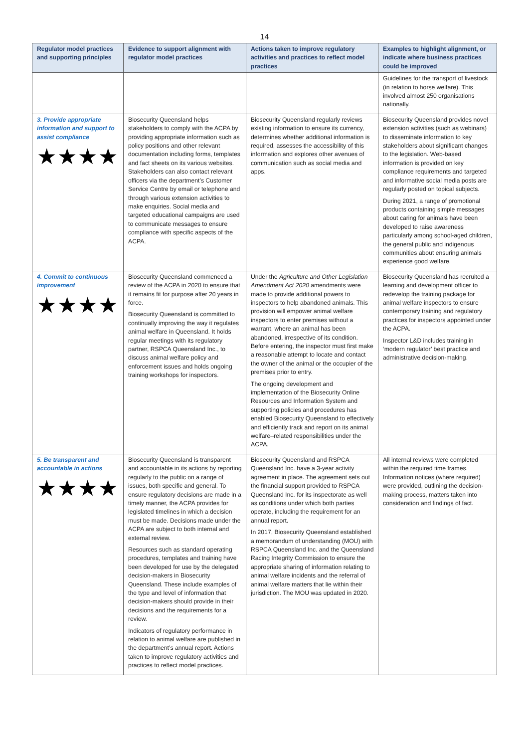14
| Regulator model practices and supporting principles | Evidence to support alignment with regulator model practices | Actions taken to improve regulatory activities and practices to reflect model practices | Examples to highlight alignment, or indicate where business practices could be improved |
| --- | --- | --- | --- |
| | | | Guidelines for the transport of livestock (in relation to horse welfare). This involved almost 250 organisations nationally. |
| 3. Provide appropriate information and support to assist compliance ★★★★ | Biosecurity Queensland helps stakeholders to comply with the ACPA by providing appropriate information such as policy positions and other relevant documentation including forms, templates and fact sheets on its various websites. Stakeholders can also contact relevant officers via the department’s Customer Service Centre by email or telephone and through various extension activities to make enquiries. Social media and targeted educational campaigns are used to communicate messages to ensure compliance with specific aspects of the ACPA. | Biosecurity Queensland regularly reviews existing information to ensure its currency, determines whether additional information is required, assesses the accessibility of this information and explores other avenues of communication such as social media and apps. | Biosecurity Queensland provides novel extension activities (such as webinars) to disseminate information to key stakeholders about significant changes to the legislation. Web-based information is provided on key compliance requirements and targeted and informative social media posts are regularly posted on topical subjects. During 2021, a range of promotional products containing simple messages about caring for animals have been developed to raise awareness particularly among school-aged children, the general public and indigenous communities about ensuring animals experience good welfare. |
| 4. Commit to continuous improvement ★★★★ | Biosecurity Queensland commenced a review of the ACPA in 2020 to ensure that it remains fit for purpose after 20 years in force. Biosecurity Queensland is committed to continually improving the way it regulates animal welfare in Queensland. It holds regular meetings with its regulatory partner, RSPCA Queensland Inc., to discuss animal welfare policy and enforcement issues and holds ongoing training workshops for inspectors. | Under the Agriculture and Other Legislation Amendment Act 2020 amendments were made to provide additional powers to inspectors to help abandoned animals. This provision will empower animal welfare inspectors to enter premises without a warrant, where an animal has been abandoned, irrespective of its condition. Before entering, the inspector must first make a reasonable attempt to locate and contact the owner of the animal or the occupier of the premises prior to entry. The ongoing development and implementation of the Biosecurity Online Resources and Information System and supporting policies and procedures has enabled Biosecurity Queensland to effectively and efficiently track and report on its animal welfare–related responsibilities under the ACPA. | Biosecurity Queensland has recruited a learning and development officer to redevelop the training package for animal welfare inspectors to ensure contemporary training and regulatory practices for inspectors appointed under the ACPA. Inspector L&D includes training in ‘modern regulator’ best practice and administrative decision-making. |
| 5. Be transparent and accountable in actions ★★★★ | Biosecurity Queensland is transparent and accountable in its actions by reporting regularly to the public on a range of issues, both specific and general. To ensure regulatory decisions are made in a timely manner, the ACPA provides for legislated timelines in which a decision must be made. Decisions made under the ACPA are subject to both internal and external review. Resources such as standard operating procedures, templates and training have been developed for use by the delegated decision-makers in Biosecurity Queensland. These include examples of the type and level of information that decision-makers should provide in their decisions and the requirements for a review. Indicators of regulatory performance in relation to animal welfare are published in the department’s annual report. Actions taken to improve regulatory activities and practices to reflect model practices. | Biosecurity Queensland and RSPCA Queensland Inc. have a 3-year activity agreement in place. The agreement sets out the financial support provided to RSPCA Queensland Inc. for its inspectorate as well as conditions under which both parties operate, including the requirement for an annual report. In 2017, Biosecurity Queensland established a memorandum of understanding (MOU) with RSPCA Queensland Inc. and the Queensland Racing Integrity Commission to ensure the appropriate sharing of information relating to animal welfare incidents and the referral of animal welfare matters that lie within their jurisdiction. The MOU was updated in 2020. | All internal reviews were completed within the required time frames. Information notices (where required) were provided, outlining the decision-making process, matters taken into consideration and findings of fact. |